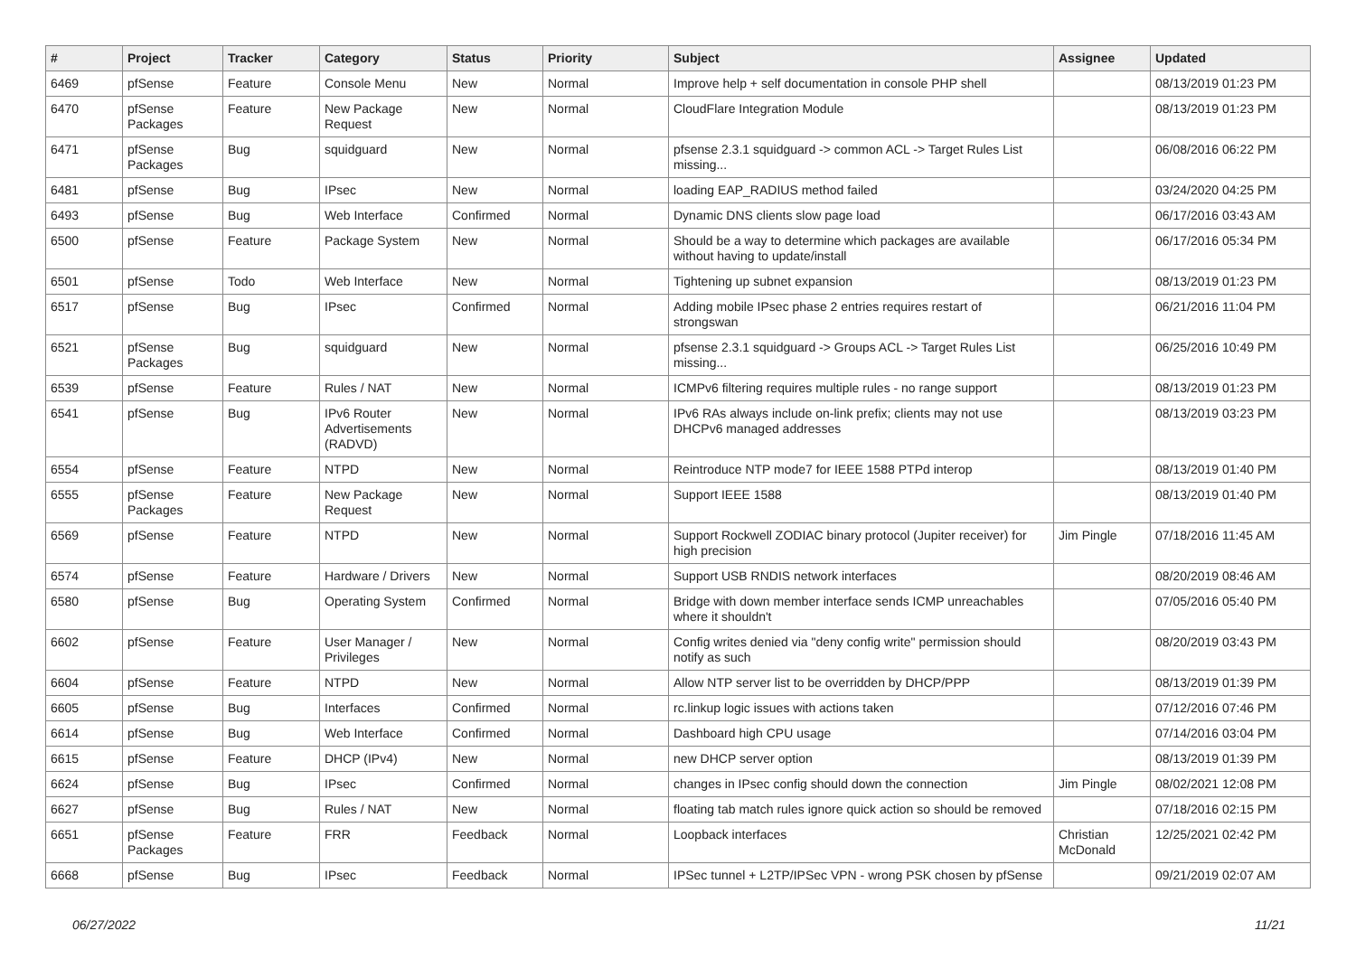| # | Project | Tracker | Category | Status | Priority | Subject | Assignee | Updated |
| --- | --- | --- | --- | --- | --- | --- | --- | --- |
| 6469 | pfSense | Feature | Console Menu | New | Normal | Improve help + self documentation in console PHP shell | | 08/13/2019 01:23 PM |
| 6470 | pfSense Packages | Feature | New Package Request | New | Normal | CloudFlare Integration Module | | 08/13/2019 01:23 PM |
| 6471 | pfSense Packages | Bug | squidguard | New | Normal | pfsense 2.3.1 squidguard -> common ACL -> Target Rules List missing... | | 06/08/2016 06:22 PM |
| 6481 | pfSense | Bug | IPsec | New | Normal | loading EAP_RADIUS method failed | | 03/24/2020 04:25 PM |
| 6493 | pfSense | Bug | Web Interface | Confirmed | Normal | Dynamic DNS clients slow page load | | 06/17/2016 03:43 AM |
| 6500 | pfSense | Feature | Package System | New | Normal | Should be a way to determine which packages are available without having to update/install | | 06/17/2016 05:34 PM |
| 6501 | pfSense | Todo | Web Interface | New | Normal | Tightening up subnet expansion | | 08/13/2019 01:23 PM |
| 6517 | pfSense | Bug | IPsec | Confirmed | Normal | Adding mobile IPsec phase 2 entries requires restart of strongswan | | 06/21/2016 11:04 PM |
| 6521 | pfSense Packages | Bug | squidguard | New | Normal | pfsense 2.3.1 squidguard -> Groups ACL -> Target Rules List missing... | | 06/25/2016 10:49 PM |
| 6539 | pfSense | Feature | Rules / NAT | New | Normal | ICMPv6 filtering requires multiple rules - no range support | | 08/13/2019 01:23 PM |
| 6541 | pfSense | Bug | IPv6 Router Advertisements (RADVD) | New | Normal | IPv6 RAs always include on-link prefix; clients may not use DHCPv6 managed addresses | | 08/13/2019 03:23 PM |
| 6554 | pfSense | Feature | NTPD | New | Normal | Reintroduce NTP mode7 for IEEE 1588 PTPd interop | | 08/13/2019 01:40 PM |
| 6555 | pfSense Packages | Feature | New Package Request | New | Normal | Support IEEE 1588 | | 08/13/2019 01:40 PM |
| 6569 | pfSense | Feature | NTPD | New | Normal | Support Rockwell ZODIAC binary protocol (Jupiter receiver) for high precision | Jim Pingle | 07/18/2016 11:45 AM |
| 6574 | pfSense | Feature | Hardware / Drivers | New | Normal | Support USB RNDIS network interfaces | | 08/20/2019 08:46 AM |
| 6580 | pfSense | Bug | Operating System | Confirmed | Normal | Bridge with down member interface sends ICMP unreachables where it shouldn't | | 07/05/2016 05:40 PM |
| 6602 | pfSense | Feature | User Manager / Privileges | New | Normal | Config writes denied via "deny config write" permission should notify as such | | 08/20/2019 03:43 PM |
| 6604 | pfSense | Feature | NTPD | New | Normal | Allow NTP server list to be overridden by DHCP/PPP | | 08/13/2019 01:39 PM |
| 6605 | pfSense | Bug | Interfaces | Confirmed | Normal | rc.linkup logic issues with actions taken | | 07/12/2016 07:46 PM |
| 6614 | pfSense | Bug | Web Interface | Confirmed | Normal | Dashboard high CPU usage | | 07/14/2016 03:04 PM |
| 6615 | pfSense | Feature | DHCP (IPv4) | New | Normal | new DHCP server option | | 08/13/2019 01:39 PM |
| 6624 | pfSense | Bug | IPsec | Confirmed | Normal | changes in IPsec config should down the connection | Jim Pingle | 08/02/2021 12:08 PM |
| 6627 | pfSense | Bug | Rules / NAT | New | Normal | floating tab match rules ignore quick action so should be removed | | 07/18/2016 02:15 PM |
| 6651 | pfSense Packages | Feature | FRR | Feedback | Normal | Loopback interfaces | Christian McDonald | 12/25/2021 02:42 PM |
| 6668 | pfSense | Bug | IPsec | Feedback | Normal | IPSec tunnel + L2TP/IPSec VPN - wrong PSK chosen by pfSense | | 09/21/2019 02:07 AM |
06/27/2022 11/21